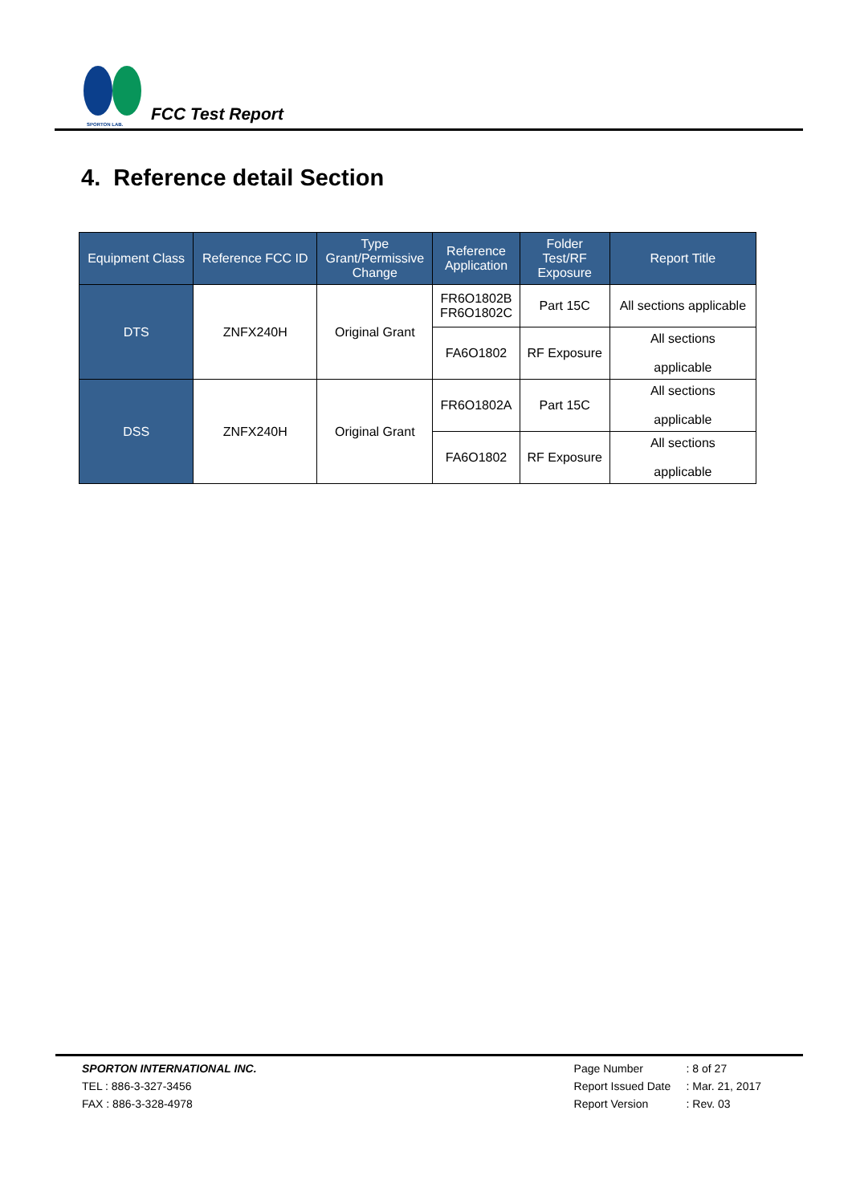SPORTON LAB.
FCC Test Report
4. Reference detail Section
| Equipment Class | Reference FCC ID | Type Grant/Permissive Change | Reference Application | Folder Test/RF Exposure | Report Title |
| --- | --- | --- | --- | --- | --- |
| DTS | ZNFX240H | Original Grant | FR6O1802B FR6O1802C | Part 15C | All sections applicable |
| | | | FA6O1802 | RF Exposure | All sections applicable |
| DSS | ZNFX240H | Original Grant | FR6O1802A | Part 15C | All sections applicable |
| | | | FA6O1802 | RF Exposure | All sections applicable |
SPORTON INTERNATIONAL INC.
TEL : 886-3-327-3456
FAX : 886-3-328-4978
Page Number: 8 of 27
Report Issued Date: Mar. 21, 2017
Report Version: Rev. 03